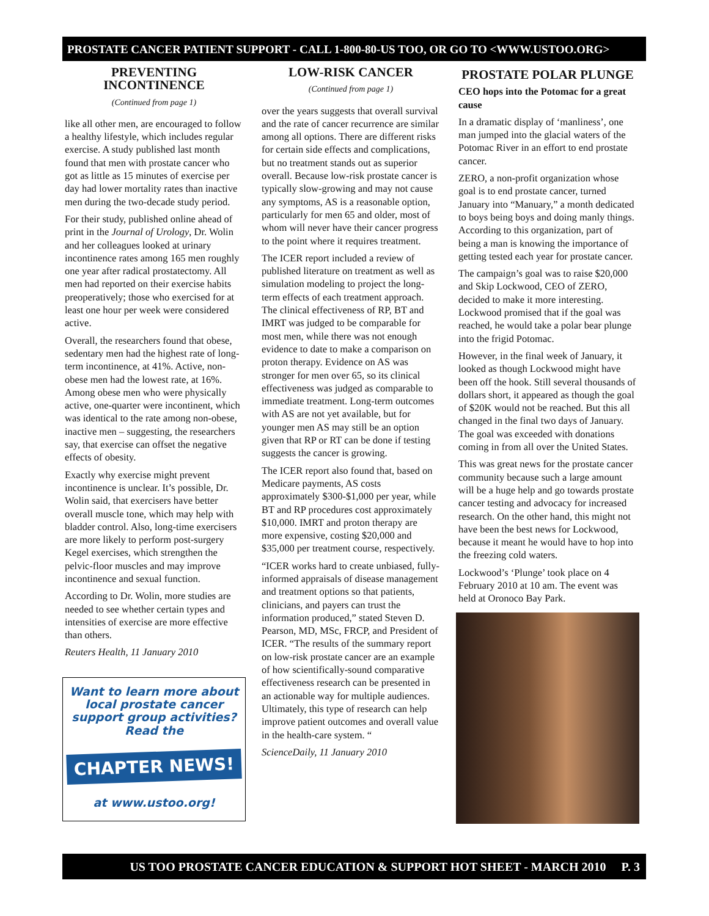PROSTATE CANCER PATIENT SUPPORT - CALL 1-800-80-US TOO, OR GO TO <WWW.USTOO.ORG>
PREVENTING INCONTINENCE
(Continued from page 1)
like all other men, are encouraged to follow a healthy lifestyle, which includes regular exercise. A study published last month found that men with prostate cancer who got as little as 15 minutes of exercise per day had lower mortality rates than inactive men during the two-decade study period.
For their study, published online ahead of print in the Journal of Urology, Dr. Wolin and her colleagues looked at urinary incontinence rates among 165 men roughly one year after radical prostatectomy. All men had reported on their exercise habits preoperatively; those who exercised for at least one hour per week were considered active.
Overall, the researchers found that obese, sedentary men had the highest rate of long-term incontinence, at 41%. Active, non-obese men had the lowest rate, at 16%. Among obese men who were physically active, one-quarter were incontinent, which was identical to the rate among non-obese, inactive men – suggesting, the researchers say, that exercise can offset the negative effects of obesity.
Exactly why exercise might prevent incontinence is unclear. It’s possible, Dr. Wolin said, that exercisers have better overall muscle tone, which may help with bladder control. Also, long-time exercisers are more likely to perform post-surgery Kegel exercises, which strengthen the pelvic-floor muscles and may improve incontinence and sexual function.
According to Dr. Wolin, more studies are needed to see whether certain types and intensities of exercise are more effective than others.
Reuters Health, 11 January 2010
Want to learn more about local prostate cancer support group activities? Read the
CHAPTER NEWS!
at www.ustoo.org!
LOW-RISK CANCER
(Continued from page 1)
over the years suggests that overall survival and the rate of cancer recurrence are similar among all options. There are different risks for certain side effects and complications, but no treatment stands out as superior overall. Because low-risk prostate cancer is typically slow-growing and may not cause any symptoms, AS is a reasonable option, particularly for men 65 and older, most of whom will never have their cancer progress to the point where it requires treatment.
The ICER report included a review of published literature on treatment as well as simulation modeling to project the long-term effects of each treatment approach. The clinical effectiveness of RP, BT and IMRT was judged to be comparable for most men, while there was not enough evidence to date to make a comparison on proton therapy. Evidence on AS was stronger for men over 65, so its clinical effectiveness was judged as comparable to immediate treatment. Long-term outcomes with AS are not yet available, but for younger men AS may still be an option given that RP or RT can be done if testing suggests the cancer is growing.
The ICER report also found that, based on Medicare payments, AS costs approximately $300-$1,000 per year, while BT and RP procedures cost approximately $10,000. IMRT and proton therapy are more expensive, costing $20,000 and $35,000 per treatment course, respectively.
“ICER works hard to create unbiased, fully-informed appraisals of disease management and treatment options so that patients, clinicians, and payers can trust the information produced,” stated Steven D. Pearson, MD, MSc, FRCP, and President of ICER. “The results of the summary report on low-risk prostate cancer are an example of how scientifically-sound comparative effectiveness research can be presented in an actionable way for multiple audiences. Ultimately, this type of research can help improve patient outcomes and overall value in the health-care system. “
ScienceDaily, 11 January 2010
PROSTATE POLAR PLUNGE
CEO hops into the Potomac for a great cause
In a dramatic display of ‘manliness’, one man jumped into the glacial waters of the Potomac River in an effort to end prostate cancer.
ZERO, a non-profit organization whose goal is to end prostate cancer, turned January into “Manuary,” a month dedicated to boys being boys and doing manly things. According to this organization, part of being a man is knowing the importance of getting tested each year for prostate cancer.
The campaign’s goal was to raise $20,000 and Skip Lockwood, CEO of ZERO, decided to make it more interesting. Lockwood promised that if the goal was reached, he would take a polar bear plunge into the frigid Potomac.
However, in the final week of January, it looked as though Lockwood might have been off the hook. Still several thousands of dollars short, it appeared as though the goal of $20K would not be reached. But this all changed in the final two days of January. The goal was exceeded with donations coming in from all over the United States.
This was great news for the prostate cancer community because such a large amount will be a huge help and go towards prostate cancer testing and advocacy for increased research. On the other hand, this might not have been the best news for Lockwood, because it meant he would have to hop into the freezing cold waters.
Lockwood’s ‘Plunge’ took place on 4 February 2010 at 10 am. The event was held at Oronoco Bay Park.
US TOO PROSTATE CANCER EDUCATION & SUPPORT HOT SHEET - MARCH 2010 P. 3